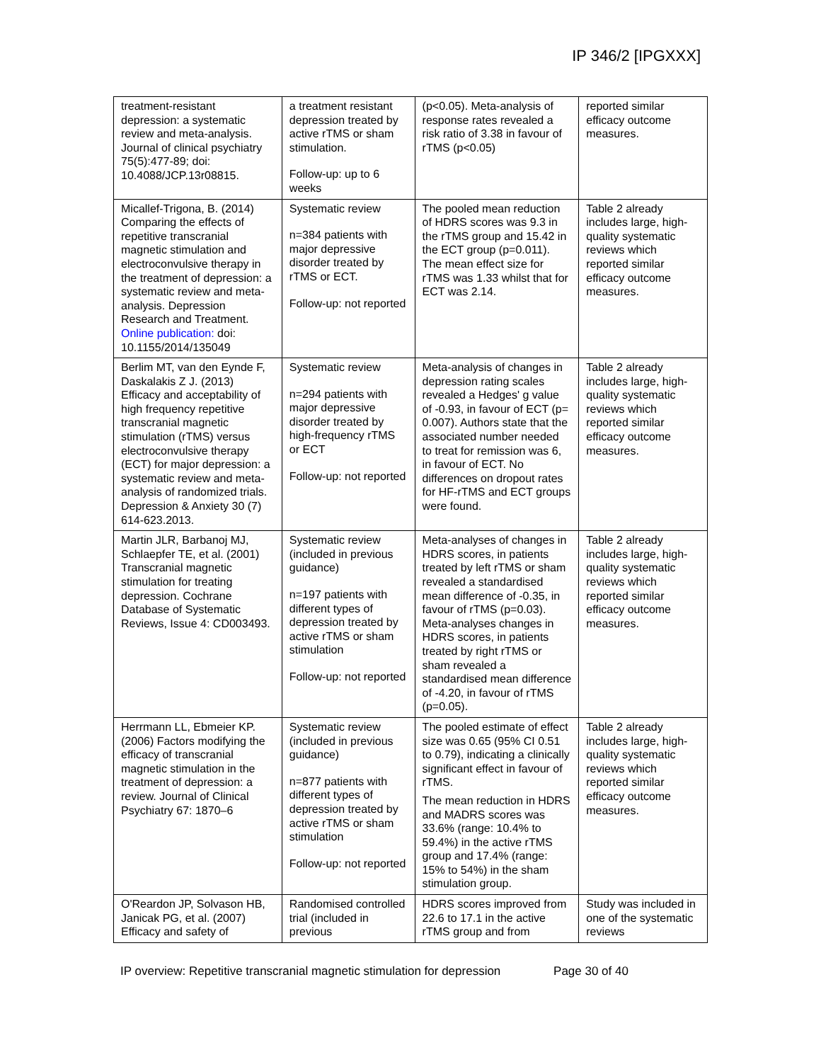IP 346/2 [IPGXXX]
| treatment-resistant depression: a systematic review and meta-analysis. Journal of clinical psychiatry 75(5):477-89; doi: 10.4088/JCP.13r08815. | a treatment resistant depression treated by active rTMS or sham stimulation. Follow-up: up to 6 weeks | (p<0.05). Meta-analysis of response rates revealed a risk ratio of 3.38 in favour of rTMS (p<0.05) | reported similar efficacy outcome measures. |
| Micallef-Trigona, B. (2014) Comparing the effects of repetitive transcranial magnetic stimulation and electroconvulsive therapy in the treatment of depression: a systematic review and meta-analysis. Depression Research and Treatment. Online publication: doi: 10.1155/2014/135049 | Systematic review n=384 patients with major depressive disorder treated by rTMS or ECT. Follow-up: not reported | The pooled mean reduction of HDRS scores was 9.3 in the rTMS group and 15.42 in the ECT group (p=0.011). The mean effect size for rTMS was 1.33 whilst that for ECT was 2.14. | Table 2 already includes large, high-quality systematic reviews which reported similar efficacy outcome measures. |
| Berlim MT, van den Eynde F, Daskalakis Z J. (2013) Efficacy and acceptability of high frequency repetitive transcranial magnetic stimulation (rTMS) versus electroconvulsive therapy (ECT) for major depression: a systematic review and meta-analysis of randomized trials. Depression & Anxiety 30 (7) 614-623.2013. | Systematic review n=294 patients with major depressive disorder treated by high-frequency rTMS or ECT Follow-up: not reported | Meta-analysis of changes in depression rating scales revealed a Hedges' g value of -0.93, in favour of ECT (p= 0.007). Authors state that the associated number needed to treat for remission was 6, in favour of ECT. No differences on dropout rates for HF-rTMS and ECT groups were found. | Table 2 already includes large, high-quality systematic reviews which reported similar efficacy outcome measures. |
| Martin JLR, Barbanoj MJ, Schlaepfer TE, et al. (2001) Transcranial magnetic stimulation for treating depression. Cochrane Database of Systematic Reviews, Issue 4: CD003493. | Systematic review (included in previous guidance) n=197 patients with different types of depression treated by active rTMS or sham stimulation Follow-up: not reported | Meta-analyses of changes in HDRS scores, in patients treated by left rTMS or sham revealed a standardised mean difference of -0.35, in favour of rTMS (p=0.03). Meta-analyses changes in HDRS scores, in patients treated by right rTMS or sham revealed a standardised mean difference of -4.20, in favour of rTMS (p=0.05). | Table 2 already includes large, high-quality systematic reviews which reported similar efficacy outcome measures. |
| Herrmann LL, Ebmeier KP. (2006) Factors modifying the efficacy of transcranial magnetic stimulation in the treatment of depression: a review. Journal of Clinical Psychiatry 67: 1870–6 | Systematic review (included in previous guidance) n=877 patients with different types of depression treated by active rTMS or sham stimulation Follow-up: not reported | The pooled estimate of effect size was 0.65 (95% CI 0.51 to 0.79), indicating a clinically significant effect in favour of rTMS. The mean reduction in HDRS and MADRS scores was 33.6% (range: 10.4% to 59.4%) in the active rTMS group and 17.4% (range: 15% to 54%) in the sham stimulation group. | Table 2 already includes large, high-quality systematic reviews which reported similar efficacy outcome measures. |
| O'Reardon JP, Solvason HB, Janicak PG, et al. (2007) Efficacy and safety of | Randomised controlled trial (included in previous | HDRS scores improved from 22.6 to 17.1 in the active rTMS group and from | Study was included in one of the systematic reviews |
IP overview: Repetitive transcranial magnetic stimulation for depression Page 30 of 40